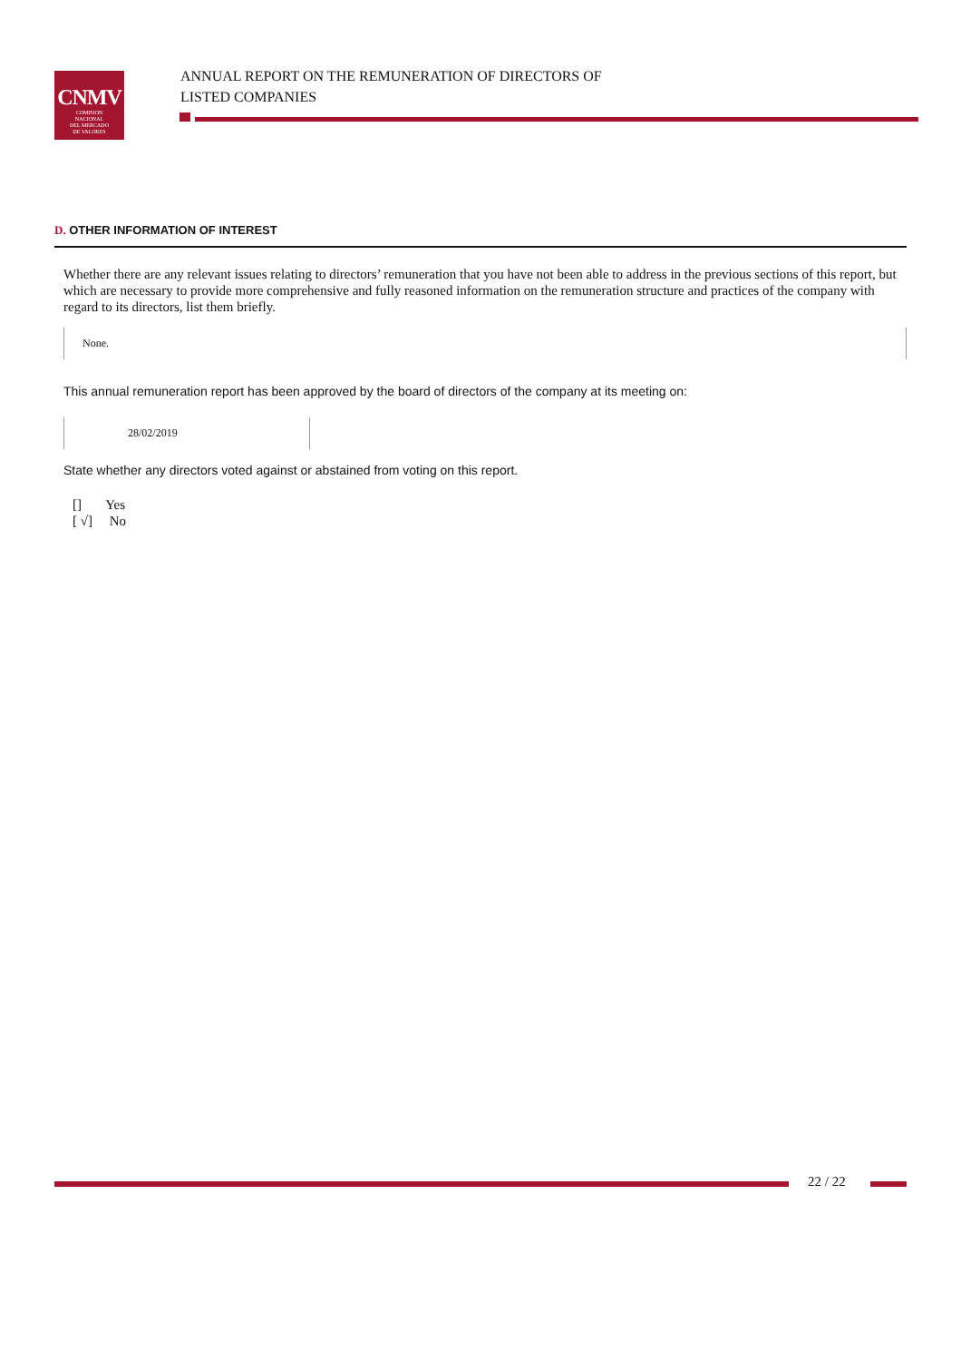CNMV
COMISION
NACIONAL
DEL MERCADO
DE VALORES
ANNUAL REPORT ON THE REMUNERATION OF DIRECTORS OF
LISTED COMPANIES
D. OTHER INFORMATION OF INTEREST
Whether there are any relevant issues relating to directors’ remuneration that you have not been able to address in the previous sections of this report, but which are necessary to provide more comprehensive and fully reasoned information on the remuneration structure and practices of the company with regard to its directors, list them briefly.
None.
This annual remuneration report has been approved by the board of directors of the company at its meeting on:
28/02/2019
State whether any directors voted against or abstained from voting on this report.
[] Yes
[ √] No
22 / 22